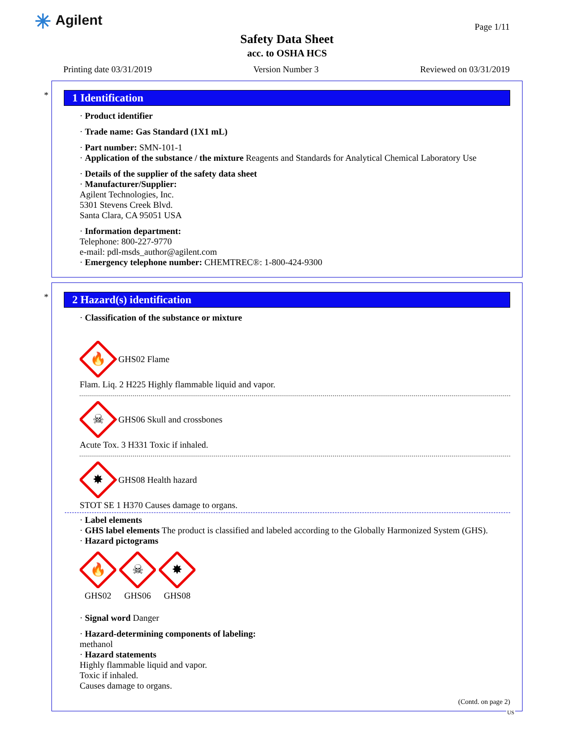✳ Agilent
Page 1/11
Safety Data Sheet
acc. to OSHA HCS
Printing date 03/31/2019 Version Number 3 Reviewed on 03/31/2019
*
1 Identification
· Product identifier
· Trade name: Gas Standard (1X1 mL)
· Part number: SMN-101-1
· Application of the substance / the mixture Reagents and Standards for Analytical Chemical Laboratory Use
· Details of the supplier of the safety data sheet
· Manufacturer/Supplier:
Agilent Technologies, Inc.
5301 Stevens Creek Blvd.
Santa Clara, CA 95051 USA
· Information department:
Telephone: 800-227-9770
e-mail: pdl-msds_author@agilent.com
· Emergency telephone number: CHEMTREC®: 1-800-424-9300
*
2 Hazard(s) identification
· Classification of the substance or mixture
🔥
GHS02 Flame
Flam. Liq. 2 H225 Highly flammable liquid and vapor.
☠
GHS06 Skull and crossbones
Acute Tox. 3 H331 Toxic if inhaled.
✸
GHS08 Health hazard
STOT SE 1 H370 Causes damage to organs.
· Label elements
· GHS label elements The product is classified and labeled according to the Globally Harmonized System (GHS).
· Hazard pictograms
🔥
GHS02
☠
GHS06
✸
GHS08
· Signal word Danger
· Hazard-determining components of labeling:
methanol
· Hazard statements
Highly flammable liquid and vapor.
Toxic if inhaled.
Causes damage to organs.
(Contd. on page 2)
US